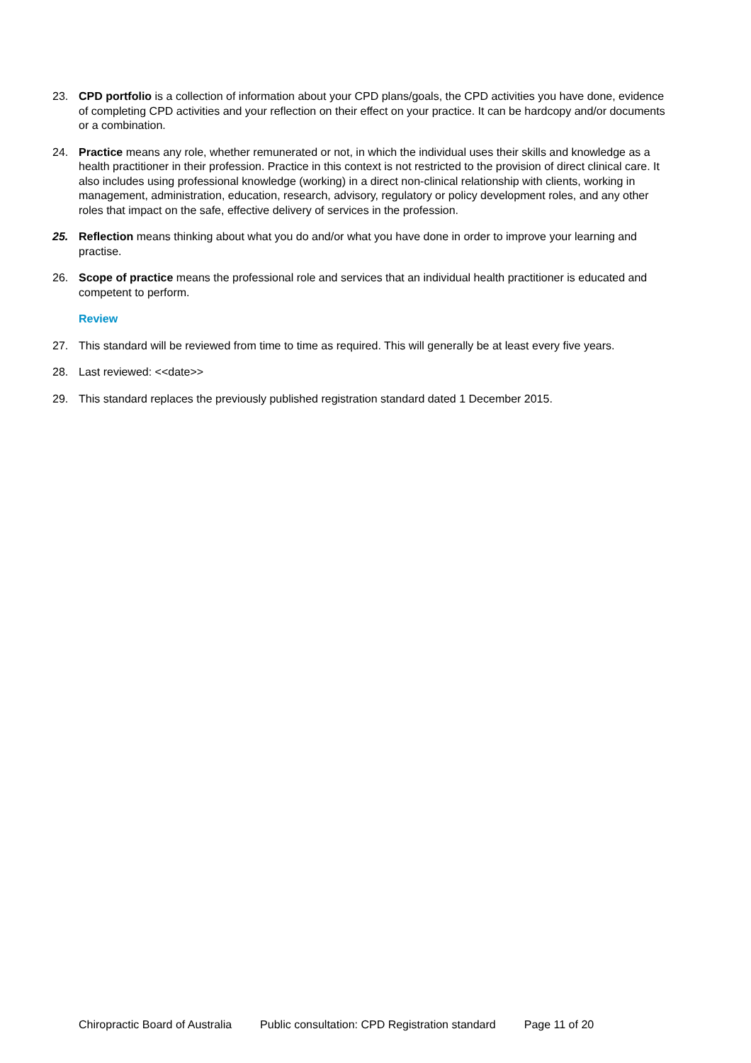23. CPD portfolio is a collection of information about your CPD plans/goals, the CPD activities you have done, evidence of completing CPD activities and your reflection on their effect on your practice. It can be hardcopy and/or documents or a combination.
24. Practice means any role, whether remunerated or not, in which the individual uses their skills and knowledge as a health practitioner in their profession. Practice in this context is not restricted to the provision of direct clinical care. It also includes using professional knowledge (working) in a direct non-clinical relationship with clients, working in management, administration, education, research, advisory, regulatory or policy development roles, and any other roles that impact on the safe, effective delivery of services in the profession.
25. Reflection means thinking about what you do and/or what you have done in order to improve your learning and practise.
26. Scope of practice means the professional role and services that an individual health practitioner is educated and competent to perform.
Review
27. This standard will be reviewed from time to time as required. This will generally be at least every five years.
28. Last reviewed: <<date>>
29. This standard replaces the previously published registration standard dated 1 December 2015.
Chiropractic Board of Australia Public consultation: CPD Registration standard Page 11 of 20